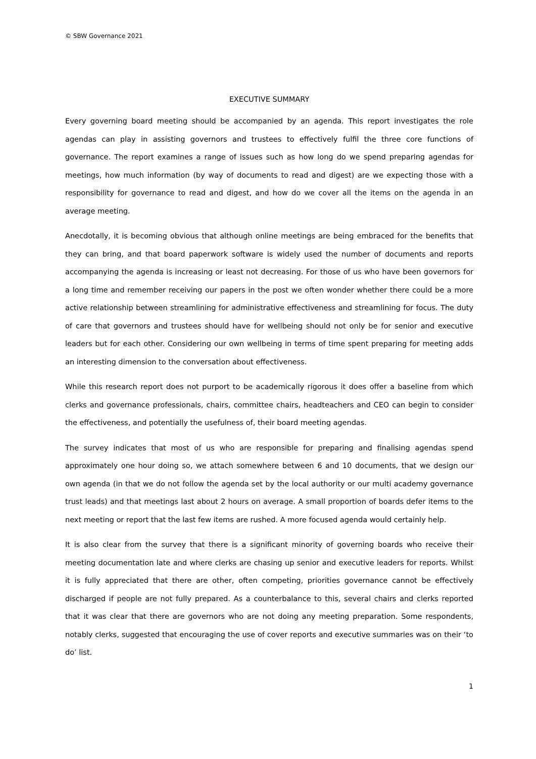© SBW Governance 2021
EXECUTIVE SUMMARY
Every governing board meeting should be accompanied by an agenda. This report investigates the role agendas can play in assisting governors and trustees to effectively fulfil the three core functions of governance. The report examines a range of issues such as how long do we spend preparing agendas for meetings, how much information (by way of documents to read and digest) are we expecting those with a responsibility for governance to read and digest, and how do we cover all the items on the agenda in an average meeting.
Anecdotally, it is becoming obvious that although online meetings are being embraced for the benefits that they can bring, and that board paperwork software is widely used the number of documents and reports accompanying the agenda is increasing or least not decreasing. For those of us who have been governors for a long time and remember receiving our papers in the post we often wonder whether there could be a more active relationship between streamlining for administrative effectiveness and streamlining for focus. The duty of care that governors and trustees should have for wellbeing should not only be for senior and executive leaders but for each other. Considering our own wellbeing in terms of time spent preparing for meeting adds an interesting dimension to the conversation about effectiveness.
While this research report does not purport to be academically rigorous it does offer a baseline from which clerks and governance professionals, chairs, committee chairs, headteachers and CEO can begin to consider the effectiveness, and potentially the usefulness of, their board meeting agendas.
The survey indicates that most of us who are responsible for preparing and finalising agendas spend approximately one hour doing so, we attach somewhere between 6 and 10 documents, that we design our own agenda (in that we do not follow the agenda set by the local authority or our multi academy governance trust leads) and that meetings last about 2 hours on average. A small proportion of boards defer items to the next meeting or report that the last few items are rushed. A more focused agenda would certainly help.
It is also clear from the survey that there is a significant minority of governing boards who receive their meeting documentation late and where clerks are chasing up senior and executive leaders for reports. Whilst it is fully appreciated that there are other, often competing, priorities governance cannot be effectively discharged if people are not fully prepared. As a counterbalance to this, several chairs and clerks reported that it was clear that there are governors who are not doing any meeting preparation. Some respondents, notably clerks, suggested that encouraging the use of cover reports and executive summaries was on their ‘to do’ list.
1